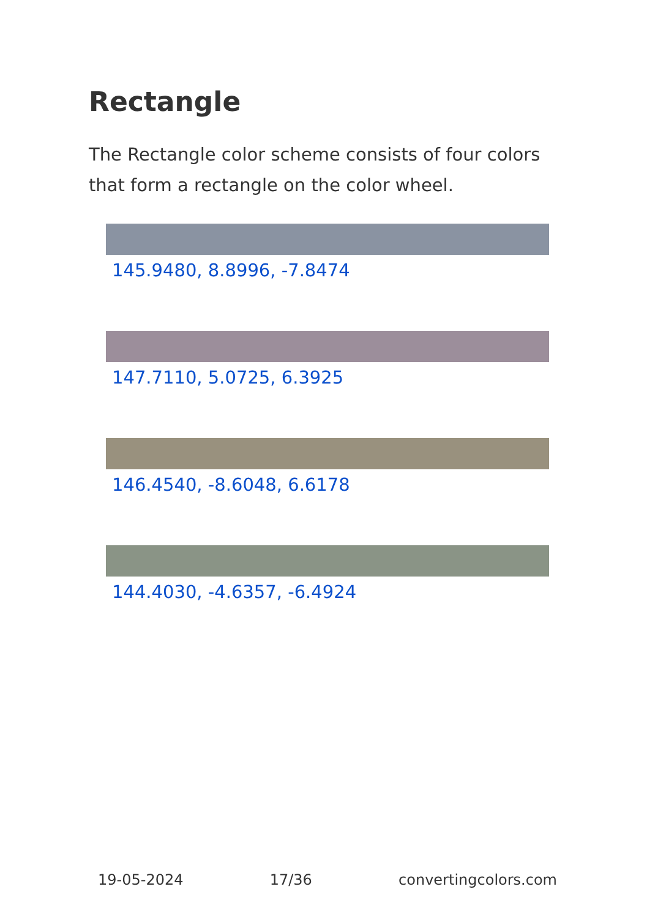Rectangle
The Rectangle color scheme consists of four colors that form a rectangle on the color wheel.
145.9480, 8.8996, -7.8474
147.7110, 5.0725, 6.3925
146.4540, -8.6048, 6.6178
144.4030, -4.6357, -6.4924
19-05-2024 17/36 convertingcolors.com